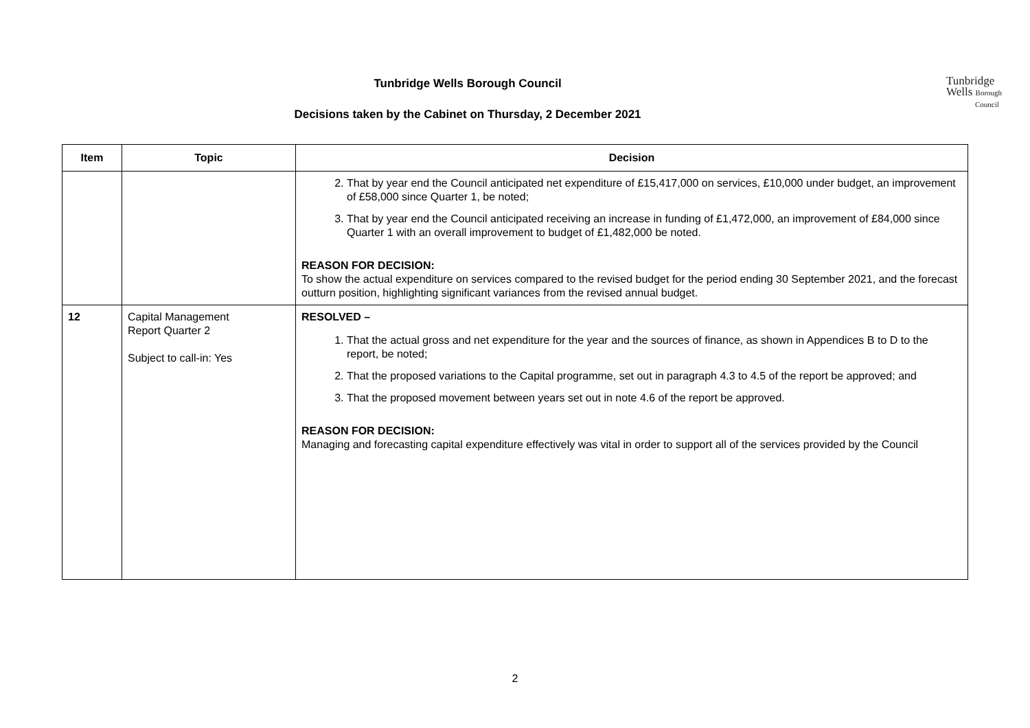Tunbridge Wells Borough Council
Decisions taken by the Cabinet on Thursday, 2 December 2021
Tunbridge
Wells Borough
Council
| Item | Topic | Decision |
| --- | --- | --- |
| | | 2. That by year end the Council anticipated net expenditure of £15,417,000 on services, £10,000 under budget, an improvement of £58,000 since Quarter 1, be noted; 3. That by year end the Council anticipated receiving an increase in funding of £1,472,000, an improvement of £84,000 since Quarter 1 with an overall improvement to budget of £1,482,000 be noted. REASON FOR DECISION: To show the actual expenditure on services compared to the revised budget for the period ending 30 September 2021, and the forecast outturn position, highlighting significant variances from the revised annual budget. |
| 12 | Capital Management Report Quarter 2 Subject to call-in: Yes | RESOLVED – 1. That the actual gross and net expenditure for the year and the sources of finance, as shown in Appendices B to D to the report, be noted; 2. That the proposed variations to the Capital programme, set out in paragraph 4.3 to 4.5 of the report be approved; and 3. That the proposed movement between years set out in note 4.6 of the report be approved. REASON FOR DECISION: Managing and forecasting capital expenditure effectively was vital in order to support all of the services provided by the Council |
2